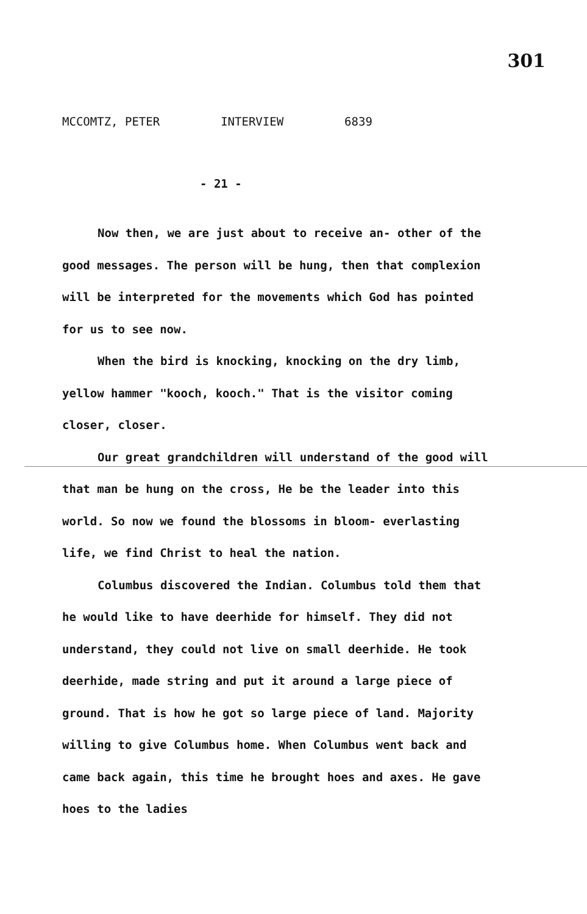301
MCCOMTZ, PETER INTERVIEW 6839
- 21 -
Now then, we are just about to receive an- other of the good messages. The person will be hung, then that complexion will be interpreted for the movements which God has pointed for us to see now.
When the bird is knocking, knocking on the dry limb, yellow hammer "kooch, kooch." That is the visitor coming closer, closer.
Our great grandchildren will understand of the good will that man be hung on the cross, He be the leader into this world. So now we found the blossoms in bloom- everlasting life, we find Christ to heal the nation.
Columbus discovered the Indian. Columbus told them that he would like to have deerhide for himself. They did not understand, they could not live on small deerhide. He took deerhide, made string and put it around a large piece of ground. That is how he got so large piece of land. Majority willing to give Columbus home. When Columbus went back and came back again, this time he brought hoes and axes. He gave hoes to the ladies